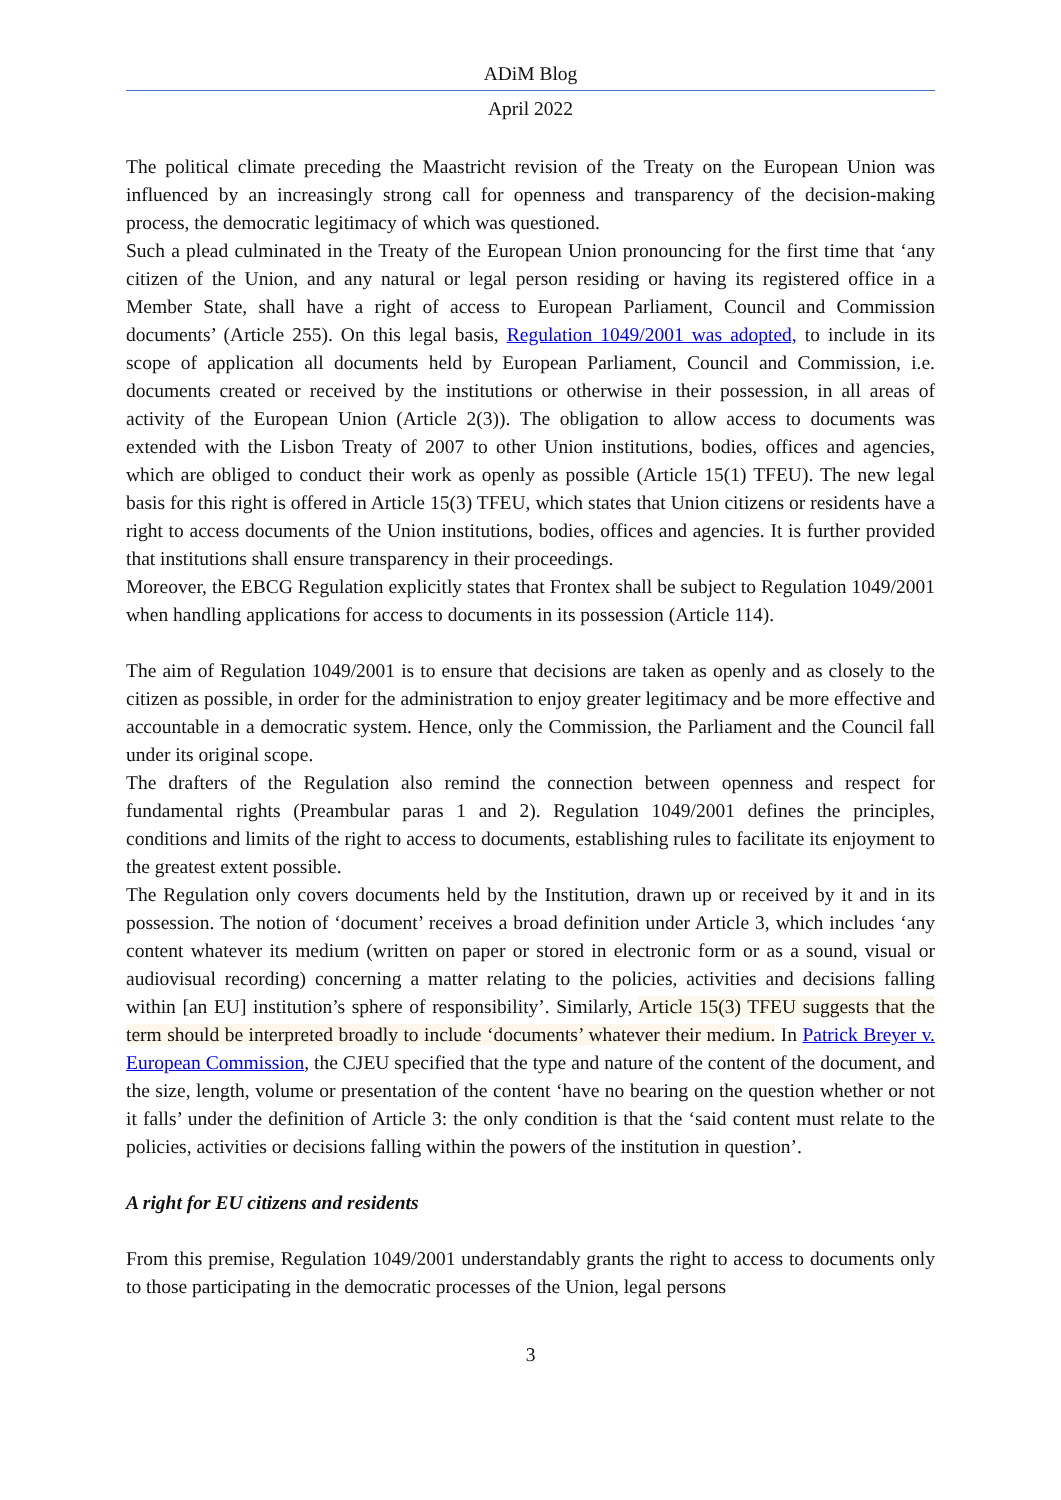ADiM Blog
April 2022
The political climate preceding the Maastricht revision of the Treaty on the European Union was influenced by an increasingly strong call for openness and transparency of the decision-making process, the democratic legitimacy of which was questioned.
Such a plead culminated in the Treaty of the European Union pronouncing for the first time that ‘any citizen of the Union, and any natural or legal person residing or having its registered office in a Member State, shall have a right of access to European Parliament, Council and Commission documents’ (Article 255). On this legal basis, Regulation 1049/2001 was adopted, to include in its scope of application all documents held by European Parliament, Council and Commission, i.e. documents created or received by the institutions or otherwise in their possession, in all areas of activity of the European Union (Article 2(3)). The obligation to allow access to documents was extended with the Lisbon Treaty of 2007 to other Union institutions, bodies, offices and agencies, which are obliged to conduct their work as openly as possible (Article 15(1) TFEU). The new legal basis for this right is offered in Article 15(3) TFEU, which states that Union citizens or residents have a right to access documents of the Union institutions, bodies, offices and agencies. It is further provided that institutions shall ensure transparency in their proceedings.
Moreover, the EBCG Regulation explicitly states that Frontex shall be subject to Regulation 1049/2001 when handling applications for access to documents in its possession (Article 114).
The aim of Regulation 1049/2001 is to ensure that decisions are taken as openly and as closely to the citizen as possible, in order for the administration to enjoy greater legitimacy and be more effective and accountable in a democratic system. Hence, only the Commission, the Parliament and the Council fall under its original scope.
The drafters of the Regulation also remind the connection between openness and respect for fundamental rights (Preambular paras 1 and 2). Regulation 1049/2001 defines the principles, conditions and limits of the right to access to documents, establishing rules to facilitate its enjoyment to the greatest extent possible.
The Regulation only covers documents held by the Institution, drawn up or received by it and in its possession. The notion of ‘document’ receives a broad definition under Article 3, which includes ‘any content whatever its medium (written on paper or stored in electronic form or as a sound, visual or audiovisual recording) concerning a matter relating to the policies, activities and decisions falling within [an EU] institution’s sphere of responsibility’. Similarly, Article 15(3) TFEU suggests that the term should be interpreted broadly to include ‘documents’ whatever their medium. In Patrick Breyer v. European Commission, the CJEU specified that the type and nature of the content of the document, and the size, length, volume or presentation of the content ‘have no bearing on the question whether or not it falls’ under the definition of Article 3: the only condition is that the ‘said content must relate to the policies, activities or decisions falling within the powers of the institution in question’.
A right for EU citizens and residents
From this premise, Regulation 1049/2001 understandably grants the right to access to documents only to those participating in the democratic processes of the Union, legal persons
3